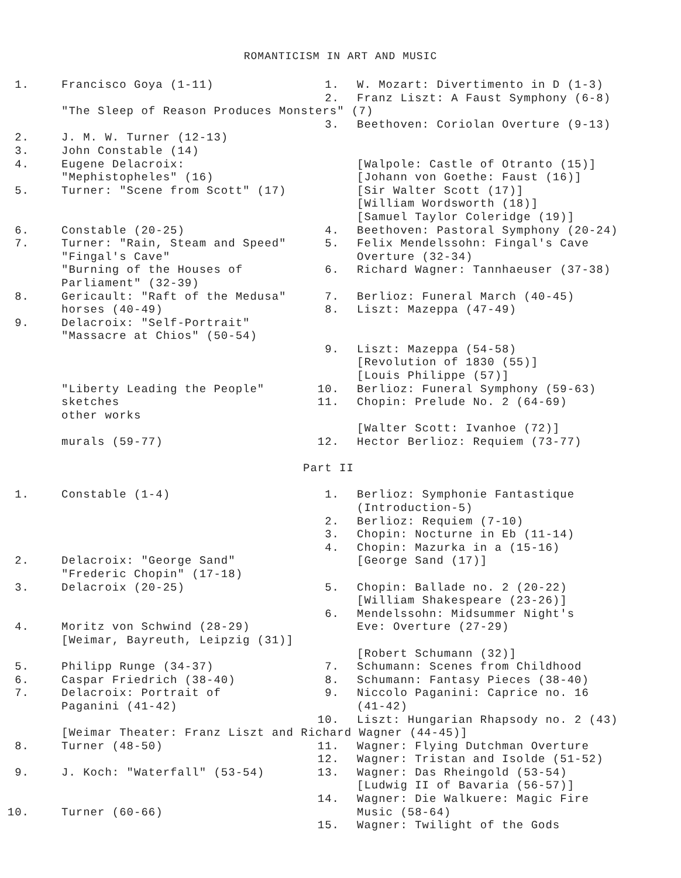ROMANTICISM IN ART AND MUSIC
1. Francisco Goya (1-11) 1. W. Mozart: Divertimento in D (1-3)
2. Franz Liszt: A Faust Symphony (6-8)
"The Sleep of Reason Produces Monsters" (7)
3. Beethoven: Coriolan Overture (9-13)
2. J. M. W. Turner (12-13)
3. John Constable (14)
4. Eugene Delacroix: [Walpole: Castle of Otranto (15)]
"Mephistopheles" (16) [Johann von Goethe: Faust (16)]
5. Turner: "Scene from Scott" (17) [Sir Walter Scott (17)]
[William Wordsworth (18)]
[Samuel Taylor Coleridge (19)]
6. Constable (20-25) 4. Beethoven: Pastoral Symphony (20-24)
7. Turner: "Rain, Steam and Speed" 5. Felix Mendelssohn: Fingal's Cave
"Fingal's Cave" Overture (32-34)
"Burning of the Houses of 6. Richard Wagner: Tannhaeuser (37-38)
Parliament" (32-39)
8. Gericault: "Raft of the Medusa" 7. Berlioz: Funeral March (40-45)
horses (40-49) 8. Liszt: Mazeppa (47-49)
9. Delacroix: "Self-Portrait"
"Massacre at Chios" (50-54)
9. Liszt: Mazeppa (54-58)
[Revolution of 1830 (55)]
[Louis Philippe (57)]
"Liberty Leading the People" 10. Berlioz: Funeral Symphony (59-63)
sketches 11. Chopin: Prelude No. 2 (64-69)
other works
[Walter Scott: Ivanhoe (72)]
murals (59-77) 12. Hector Berlioz: Requiem (73-77)
Part II
1. Constable (1-4) 1. Berlioz: Symphonie Fantastique
(Introduction-5)
2. Berlioz: Requiem (7-10)
3. Chopin: Nocturne in Eb (11-14)
4. Chopin: Mazurka in a (15-16)
2. Delacroix: "George Sand" [George Sand (17)]
"Frederic Chopin" (17-18)
3. Delacroix (20-25) 5. Chopin: Ballade no. 2 (20-22)
[William Shakespeare (23-26)]
6. Mendelssohn: Midsummer Night's
4. Moritz von Schwind (28-29) Eve: Overture (27-29)
[Weimar, Bayreuth, Leipzig (31)]
[Robert Schumann (32)]
5. Philipp Runge (34-37) 7. Schumann: Scenes from Childhood
6. Caspar Friedrich (38-40) 8. Schumann: Fantasy Pieces (38-40)
7. Delacroix: Portrait of 9. Niccolo Paganini: Caprice no. 16
Paganini (41-42) (41-42)
10. Liszt: Hungarian Rhapsody no. 2 (43)
[Weimar Theater: Franz Liszt and Richard Wagner (44-45)]
8. Turner (48-50) 11. Wagner: Flying Dutchman Overture
12. Wagner: Tristan and Isolde (51-52)
9. J. Koch: "Waterfall" (53-54) 13. Wagner: Das Rheingold (53-54)
[Ludwig II of Bavaria (56-57)]
14. Wagner: Die Walkuere: Magic Fire
10. Turner (60-66) Music (58-64)
15. Wagner: Twilight of the Gods